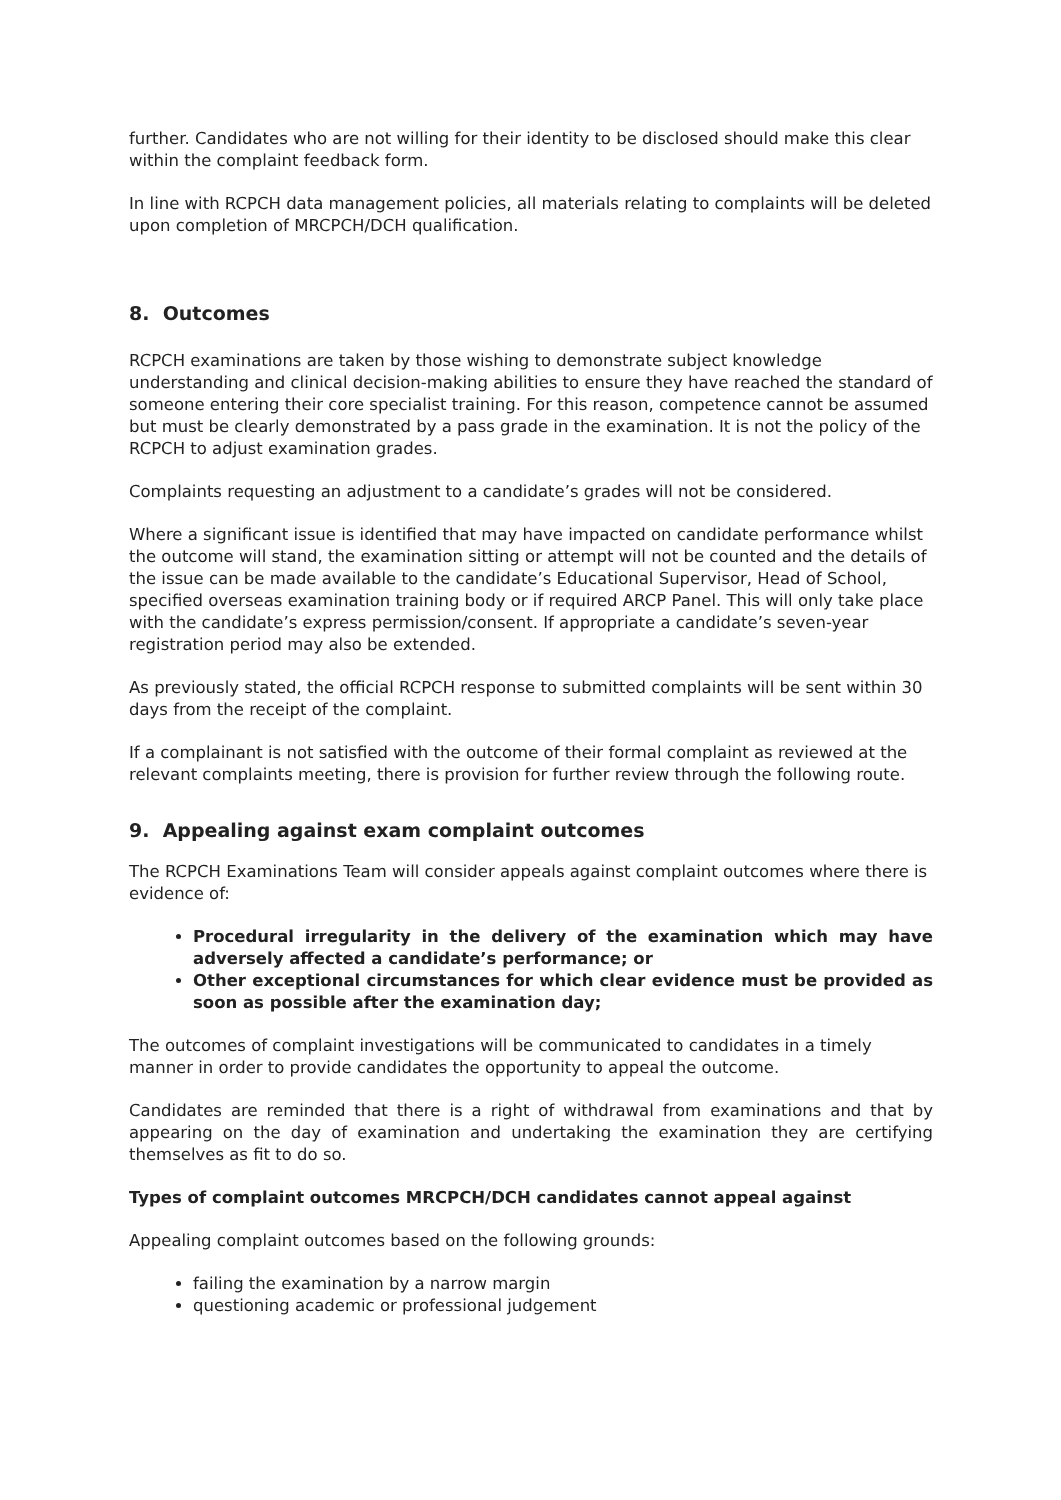further. Candidates who are not willing for their identity to be disclosed should make this clear within the complaint feedback form.
In line with RCPCH data management policies, all materials relating to complaints will be deleted upon completion of MRCPCH/DCH qualification.
8. Outcomes
RCPCH examinations are taken by those wishing to demonstrate subject knowledge understanding and clinical decision-making abilities to ensure they have reached the standard of someone entering their core specialist training. For this reason, competence cannot be assumed but must be clearly demonstrated by a pass grade in the examination. It is not the policy of the RCPCH to adjust examination grades.
Complaints requesting an adjustment to a candidate’s grades will not be considered.
Where a significant issue is identified that may have impacted on candidate performance whilst the outcome will stand, the examination sitting or attempt will not be counted and the details of the issue can be made available to the candidate’s Educational Supervisor, Head of School, specified overseas examination training body or if required ARCP Panel. This will only take place with the candidate’s express permission/consent. If appropriate a candidate’s seven-year registration period may also be extended.
As previously stated, the official RCPCH response to submitted complaints will be sent within 30 days from the receipt of the complaint.
If a complainant is not satisfied with the outcome of their formal complaint as reviewed at the relevant complaints meeting, there is provision for further review through the following route.
9. Appealing against exam complaint outcomes
The RCPCH Examinations Team will consider appeals against complaint outcomes where there is evidence of:
Procedural irregularity in the delivery of the examination which may have adversely affected a candidate’s performance; or
Other exceptional circumstances for which clear evidence must be provided as soon as possible after the examination day;
The outcomes of complaint investigations will be communicated to candidates in a timely manner in order to provide candidates the opportunity to appeal the outcome.
Candidates are reminded that there is a right of withdrawal from examinations and that by appearing on the day of examination and undertaking the examination they are certifying themselves as fit to do so.
Types of complaint outcomes MRCPCH/DCH candidates cannot appeal against
Appealing complaint outcomes based on the following grounds:
failing the examination by a narrow margin
questioning academic or professional judgement